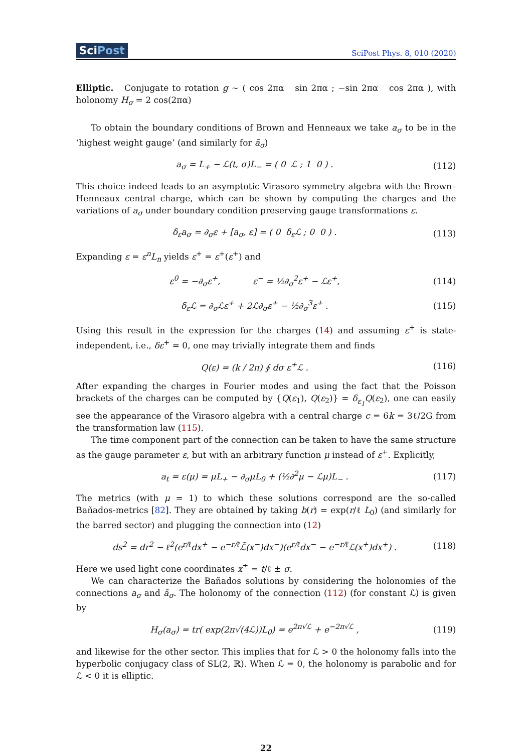SciPost
SciPost Phys. 8, 010 (2020)
Elliptic. Conjugate to rotation g ∼ ( cos 2πα sin 2πα ; −sin 2πα cos 2πα ), with holonomy H<sub>σ</sub> = 2 cos(2πα)
To obtain the boundary conditions of Brown and Henneaux we take a<sub>σ</sub> to be in the ‘highest weight gauge’ (and similarly for ā<sub>σ</sub>)
a<sub>σ</sub> = L<sub>+</sub> − ℒ(t, σ)L<sub>−</sub> = ( 0 ℒ ; 1 0 ) . (112)
This choice indeed leads to an asymptotic Virasoro symmetry algebra with the Brown–Henneaux central charge, which can be shown by computing the charges and the variations of a<sub>σ</sub> under boundary condition preserving gauge transformations ε.
δ<sub>ε</sub>a<sub>σ</sub> = ∂<sub>σ</sub>ε + [a<sub>σ</sub>, ε] = ( 0 δ<sub>ε</sub>ℒ ; 0 0 ) . (113)
Expanding ε = ε<sup>n</sup>L<sub>n</sub> yields ε<sup>+</sup> = ε<sup>+</sup>(ε<sup>+</sup>) and
ε<sup>0</sup> = −∂<sub>σ</sub>ε<sup>+</sup>, ε<sup>−</sup> = ½∂<sub>σ</sub><sup>2</sup>ε<sup>+</sup> − ℒε<sup>+</sup>, (114)
δ<sub>ε</sub>ℒ = ∂<sub>σ</sub>ℒε<sup>+</sup> + 2ℒ∂<sub>σ</sub>ε<sup>+</sup> − ½∂<sub>σ</sub><sup>3</sup>ε<sup>+</sup> . (115)
Using this result in the expression for the charges (14) and assuming ε<sup>+</sup> is state-independent, i.e., δε<sup>+</sup> = 0, one may trivially integrate them and finds
Q(ε) = (k / 2π) ∮ dσ ε<sup>+</sup>ℒ . (116)
After expanding the charges in Fourier modes and using the fact that the Poisson brackets of the charges can be computed by {Q(ε<sub>1</sub>), Q(ε<sub>2</sub>)} = δ<sub>ε<sub>1</sub></sub>Q(ε<sub>2</sub>), one can easily see the appearance of the Virasoro algebra with a central charge c = 6k = 3ℓ/2G from the transformation law (115).
The time component part of the connection can be taken to have the same structure as the gauge parameter ε, but with an arbitrary function μ instead of ε<sup>+</sup>. Explicitly,
a<sub>t</sub> = ε(μ) = μL<sub>+</sub> − ∂<sub>σ</sub>μL<sub>0</sub> + (½∂<sup>2</sup>μ − ℒμ)L<sub>−</sub> . (117)
The metrics (with μ = 1) to which these solutions correspond are the so-called Bañados-metrics [82]. They are obtained by taking b(r) = exp(r/ℓ L<sub>0</sub>) (and similarly for the barred sector) and plugging the connection into (12)
ds<sup>2</sup> = dr<sup>2</sup> − ℓ<sup>2</sup>(e<sup>r/ℓ</sup>dx<sup>+</sup> − e<sup>−r/ℓ</sup>ℒ̄(x<sup>−</sup>)dx<sup>−</sup>)(e<sup>r/ℓ</sup>dx<sup>−</sup> − e<sup>−r/ℓ</sup>ℒ(x<sup>+</sup>)dx<sup>+</sup>) . (118)
Here we used light cone coordinates x<sup>±</sup> = t/ℓ ± σ.
We can characterize the Bañados solutions by considering the holonomies of the connections a<sub>σ</sub> and ā<sub>σ</sub>. The holonomy of the connection (112) (for constant ℒ) is given by
H<sub>σ</sub>(a<sub>σ</sub>) = tr( exp(2π√(4ℒ))L<sub>0</sub>) = e<sup>2π√ℒ</sup> + e<sup>−2π√ℒ</sup> , (119)
and likewise for the other sector. This implies that for ℒ > 0 the holonomy falls into the hyperbolic conjugacy class of SL(2, ℝ). When ℒ = 0, the holonomy is parabolic and for ℒ < 0 it is elliptic.
22